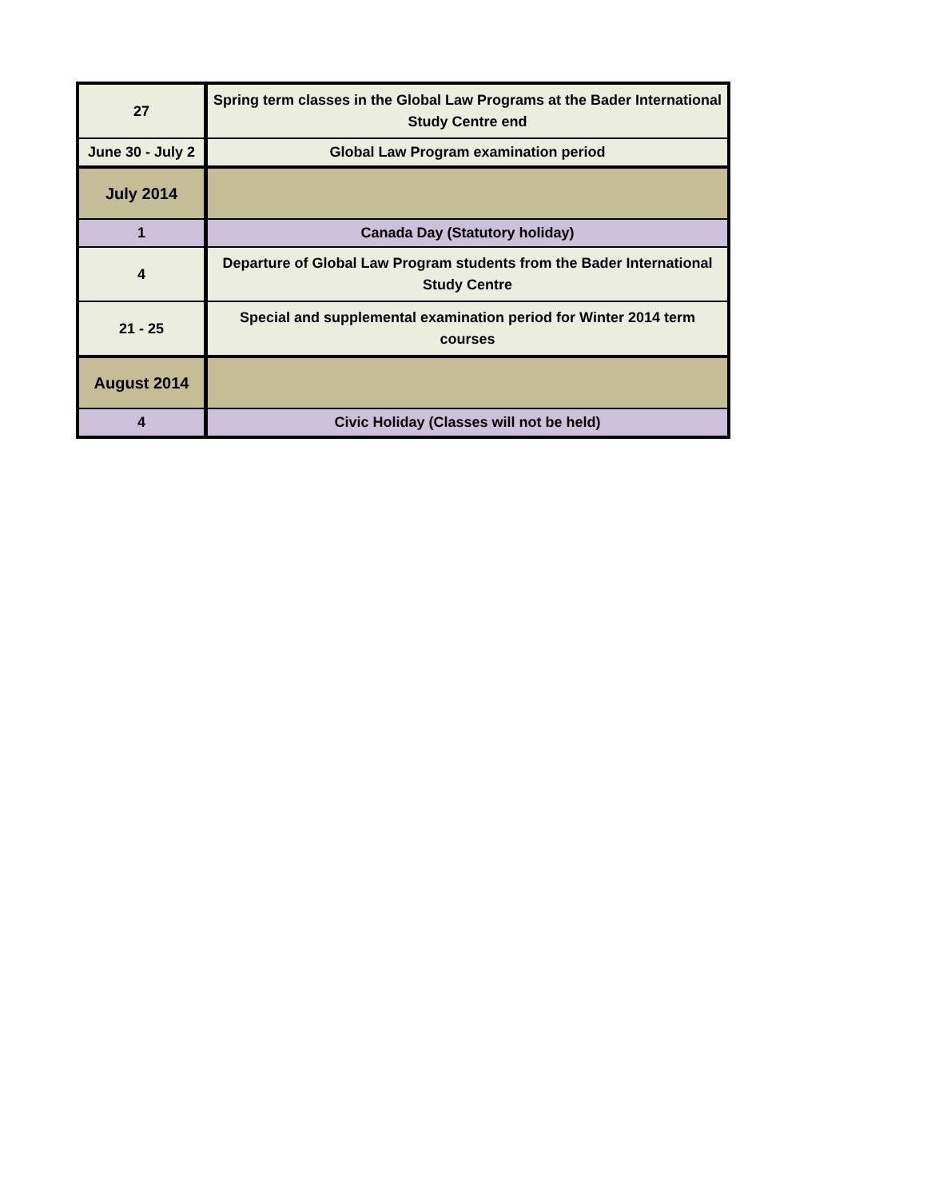| 27 | Spring term classes in the Global Law Programs at the Bader International Study Centre end |
| June 30 - July 2 | Global Law Program examination period |
| July 2014 | |
| 1 | Canada Day (Statutory holiday) |
| 4 | Departure of Global Law Program students from the Bader International Study Centre |
| 21 - 25 | Special and supplemental examination period for Winter 2014 term courses |
| August 2014 | |
| 4 | Civic Holiday (Classes will not be held) |